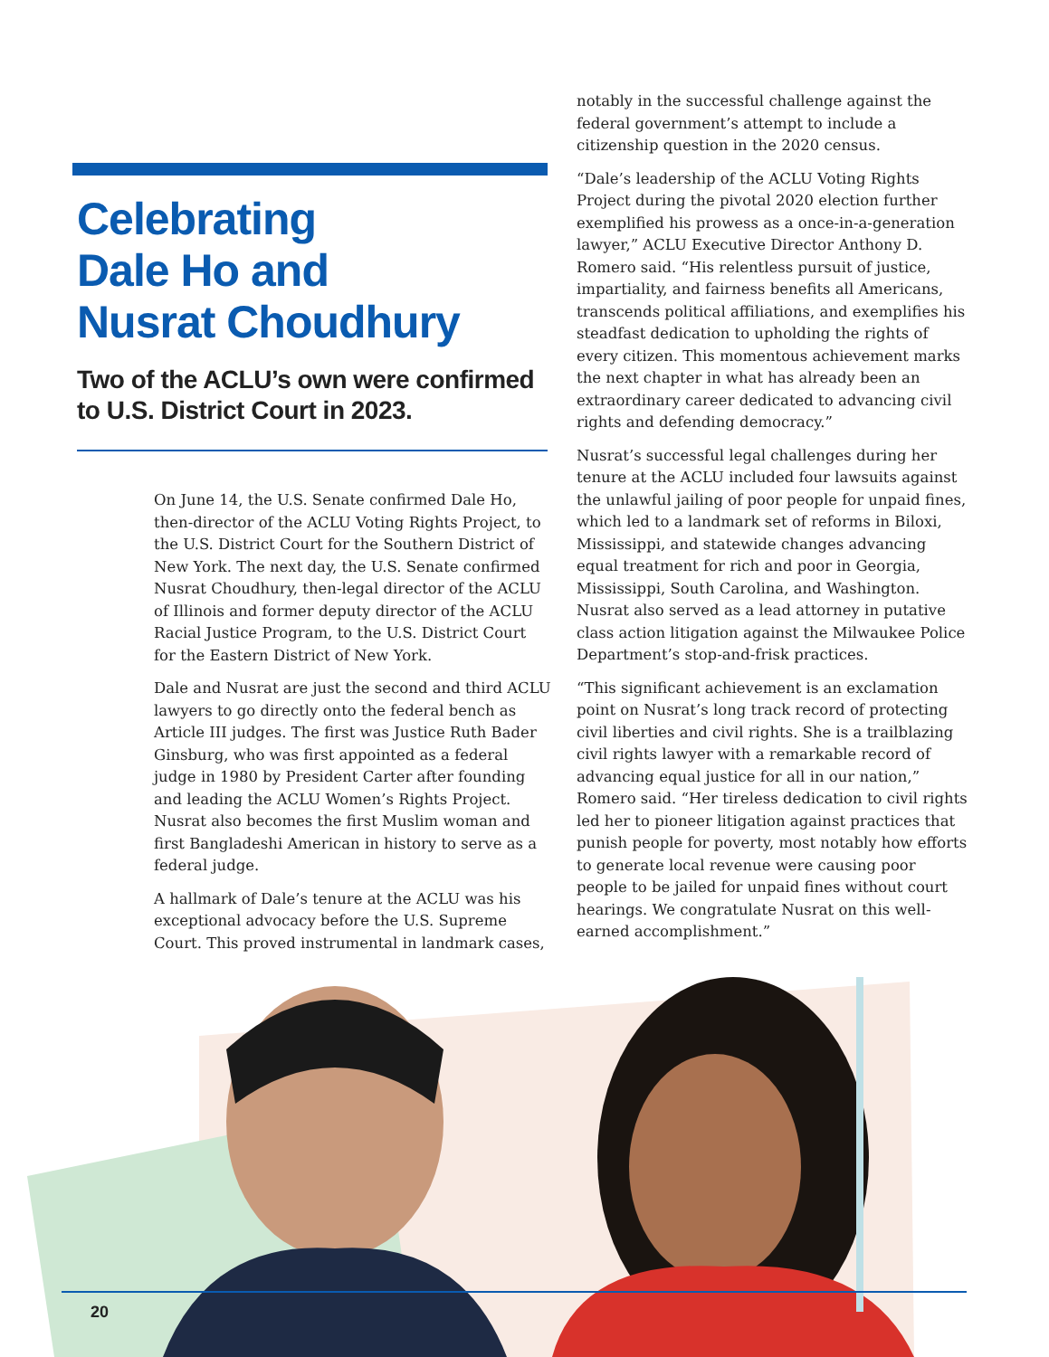Celebrating
Dale Ho and
Nusrat Choudhury
Two of the ACLU’s own were confirmed to U.S. District Court in 2023.
On June 14, the U.S. Senate confirmed Dale Ho, then-director of the ACLU Voting Rights Project, to the U.S. District Court for the Southern District of New York. The next day, the U.S. Senate confirmed Nusrat Choudhury, then-legal director of the ACLU of Illinois and former deputy director of the ACLU Racial Justice Program, to the U.S. District Court for the Eastern District of New York.
Dale and Nusrat are just the second and third ACLU lawyers to go directly onto the federal bench as Article III judges. The first was Justice Ruth Bader Ginsburg, who was first appointed as a federal judge in 1980 by President Carter after founding and leading the ACLU Women’s Rights Project. Nusrat also becomes the first Muslim woman and first Bangladeshi American in history to serve as a federal judge.
A hallmark of Dale’s tenure at the ACLU was his exceptional advocacy before the U.S. Supreme Court. This proved instrumental in landmark cases,
notably in the successful challenge against the federal government’s attempt to include a citizenship question in the 2020 census.
“Dale’s leadership of the ACLU Voting Rights Project during the pivotal 2020 election further exemplified his prowess as a once-in-a-generation lawyer,” ACLU Executive Director Anthony D. Romero said. “His relentless pursuit of justice, impartiality, and fairness benefits all Americans, transcends political affiliations, and exemplifies his steadfast dedication to upholding the rights of every citizen. This momentous achievement marks the next chapter in what has already been an extraordinary career dedicated to advancing civil rights and defending democracy.”
Nusrat’s successful legal challenges during her tenure at the ACLU included four lawsuits against the unlawful jailing of poor people for unpaid fines, which led to a landmark set of reforms in Biloxi, Mississippi, and statewide changes advancing equal treatment for rich and poor in Georgia, Mississippi, South Carolina, and Washington. Nusrat also served as a lead attorney in putative class action litigation against the Milwaukee Police Department’s stop-and-frisk practices.
“This significant achievement is an exclamation point on Nusrat’s long track record of protecting civil liberties and civil rights. She is a trailblazing civil rights lawyer with a remarkable record of advancing equal justice for all in our nation,” Romero said. “Her tireless dedication to civil rights led her to pioneer litigation against practices that punish people for poverty, most notably how efforts to generate local revenue were causing poor people to be jailed for unpaid fines without court hearings. We congratulate Nusrat on this well-earned accomplishment.”
20